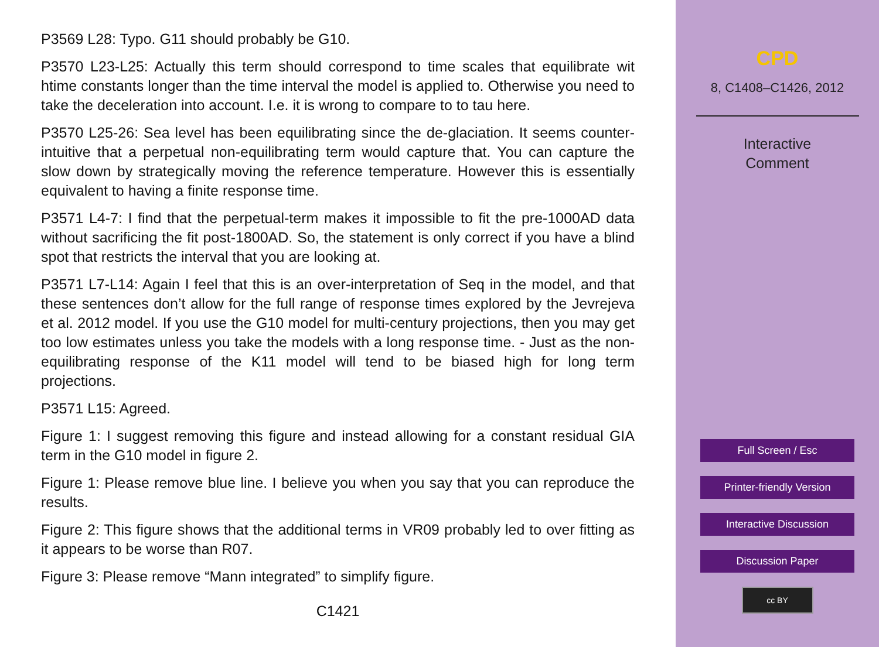P3569 L28: Typo. G11 should probably be G10.
P3570 L23-L25: Actually this term should correspond to time scales that equilibrate wit htime constants longer than the time interval the model is applied to. Otherwise you need to take the deceleration into account. I.e. it is wrong to compare to to tau here.
P3570 L25-26: Sea level has been equilibrating since the de-glaciation. It seems counter-intuitive that a perpetual non-equilibrating term would capture that. You can capture the slow down by strategically moving the reference temperature. However this is essentially equivalent to having a finite response time.
P3571 L4-7: I find that the perpetual-term makes it impossible to fit the pre-1000AD data without sacrificing the fit post-1800AD. So, the statement is only correct if you have a blind spot that restricts the interval that you are looking at.
P3571 L7-L14: Again I feel that this is an over-interpretation of Seq in the model, and that these sentences don’t allow for the full range of response times explored by the Jevrejeva et al. 2012 model. If you use the G10 model for multi-century projections, then you may get too low estimates unless you take the models with a long response time. - Just as the non-equilibrating response of the K11 model will tend to be biased high for long term projections.
P3571 L15: Agreed.
Figure 1: I suggest removing this figure and instead allowing for a constant residual GIA term in the G10 model in figure 2.
Figure 1: Please remove blue line. I believe you when you say that you can reproduce the results.
Figure 2: This figure shows that the additional terms in VR09 probably led to over fitting as it appears to be worse than R07.
Figure 3: Please remove “Mann integrated” to simplify figure.
C1421
CPD
8, C1408–C1426, 2012
Interactive
Comment
Full Screen / Esc
Printer-friendly Version
Interactive Discussion
Discussion Paper
cc BY